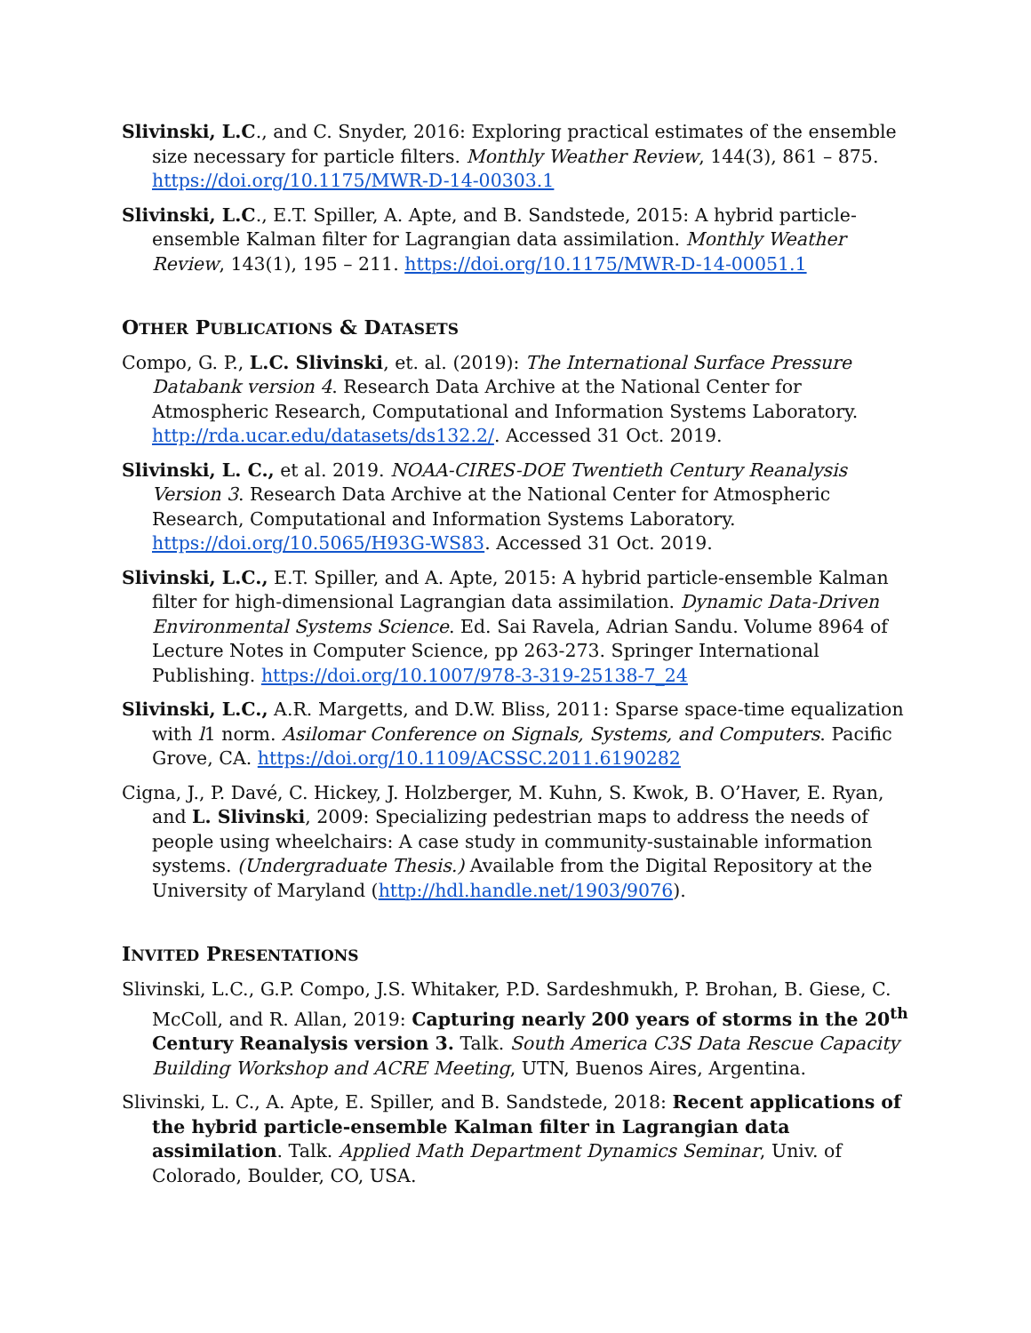Slivinski, L.C., and C. Snyder, 2016: Exploring practical estimates of the ensemble size necessary for particle filters. Monthly Weather Review, 144(3), 861 – 875. https://doi.org/10.1175/MWR-D-14-00303.1
Slivinski, L.C., E.T. Spiller, A. Apte, and B. Sandstede, 2015: A hybrid particle-ensemble Kalman filter for Lagrangian data assimilation. Monthly Weather Review, 143(1), 195 – 211. https://doi.org/10.1175/MWR-D-14-00051.1
OTHER PUBLICATIONS & DATASETS
Compo, G. P., L.C. Slivinski, et. al. (2019): The International Surface Pressure Databank version 4. Research Data Archive at the National Center for Atmospheric Research, Computational and Information Systems Laboratory. http://rda.ucar.edu/datasets/ds132.2/. Accessed 31 Oct. 2019.
Slivinski, L. C., et al. 2019. NOAA-CIRES-DOE Twentieth Century Reanalysis Version 3. Research Data Archive at the National Center for Atmospheric Research, Computational and Information Systems Laboratory. https://doi.org/10.5065/H93G-WS83. Accessed 31 Oct. 2019.
Slivinski, L.C., E.T. Spiller, and A. Apte, 2015: A hybrid particle-ensemble Kalman filter for high-dimensional Lagrangian data assimilation. Dynamic Data-Driven Environmental Systems Science. Ed. Sai Ravela, Adrian Sandu. Volume 8964 of Lecture Notes in Computer Science, pp 263-273. Springer International Publishing. https://doi.org/10.1007/978-3-319-25138-7_24
Slivinski, L.C., A.R. Margetts, and D.W. Bliss, 2011: Sparse space-time equalization with l1 norm. Asilomar Conference on Signals, Systems, and Computers. Pacific Grove, CA. https://doi.org/10.1109/ACSSC.2011.6190282
Cigna, J., P. Davé, C. Hickey, J. Holzberger, M. Kuhn, S. Kwok, B. O’Haver, E. Ryan, and L. Slivinski, 2009: Specializing pedestrian maps to address the needs of people using wheelchairs: A case study in community-sustainable information systems. (Undergraduate Thesis.) Available from the Digital Repository at the University of Maryland (http://hdl.handle.net/1903/9076).
INVITED PRESENTATIONS
Slivinski, L.C., G.P. Compo, J.S. Whitaker, P.D. Sardeshmukh, P. Brohan, B. Giese, C. McColl, and R. Allan, 2019: Capturing nearly 200 years of storms in the 20<sup>th</sup> Century Reanalysis version 3. Talk. South America C3S Data Rescue Capacity Building Workshop and ACRE Meeting, UTN, Buenos Aires, Argentina.
Slivinski, L. C., A. Apte, E. Spiller, and B. Sandstede, 2018: Recent applications of the hybrid particle-ensemble Kalman filter in Lagrangian data assimilation. Talk. Applied Math Department Dynamics Seminar, Univ. of Colorado, Boulder, CO, USA.